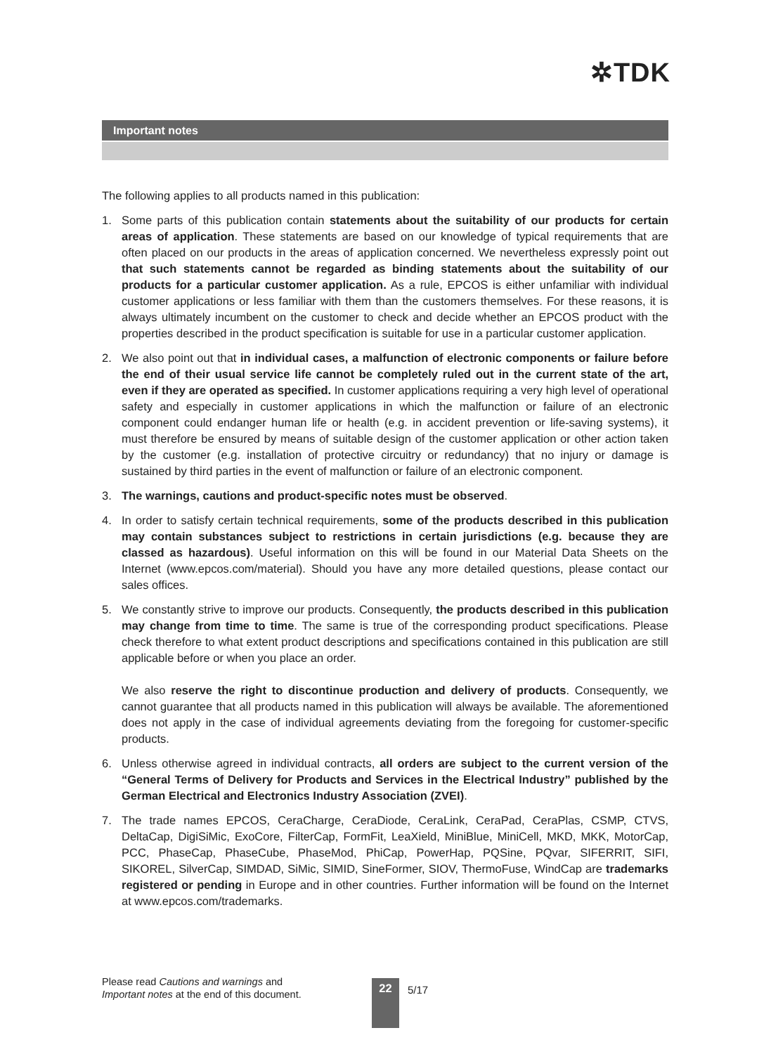✲TDK
Important notes
The following applies to all products named in this publication:
1. Some parts of this publication contain statements about the suitability of our products for certain areas of application. These statements are based on our knowledge of typical requirements that are often placed on our products in the areas of application concerned. We nevertheless expressly point out that such statements cannot be regarded as binding statements about the suitability of our products for a particular customer application. As a rule, EPCOS is either unfamiliar with individual customer applications or less familiar with them than the customers themselves. For these reasons, it is always ultimately incumbent on the customer to check and decide whether an EPCOS product with the properties described in the product specification is suitable for use in a particular customer application.
2. We also point out that in individual cases, a malfunction of electronic components or failure before the end of their usual service life cannot be completely ruled out in the current state of the art, even if they are operated as specified. In customer applications requiring a very high level of operational safety and especially in customer applications in which the malfunction or failure of an electronic component could endanger human life or health (e.g. in accident prevention or life-saving systems), it must therefore be ensured by means of suitable design of the customer application or other action taken by the customer (e.g. installation of protective circuitry or redundancy) that no injury or damage is sustained by third parties in the event of malfunction or failure of an electronic component.
3. The warnings, cautions and product-specific notes must be observed.
4. In order to satisfy certain technical requirements, some of the products described in this publication may contain substances subject to restrictions in certain jurisdictions (e.g. because they are classed as hazardous). Useful information on this will be found in our Material Data Sheets on the Internet (www.epcos.com/material). Should you have any more detailed questions, please contact our sales offices.
5. We constantly strive to improve our products. Consequently, the products described in this publication may change from time to time. The same is true of the corresponding product specifications. Please check therefore to what extent product descriptions and specifications contained in this publication are still applicable before or when you place an order.
We also reserve the right to discontinue production and delivery of products. Consequently, we cannot guarantee that all products named in this publication will always be available. The aforementioned does not apply in the case of individual agreements deviating from the foregoing for customer-specific products.
6. Unless otherwise agreed in individual contracts, all orders are subject to the current version of the “General Terms of Delivery for Products and Services in the Electrical Industry” published by the German Electrical and Electronics Industry Association (ZVEI).
7. The trade names EPCOS, CeraCharge, CeraDiode, CeraLink, CeraPad, CeraPlas, CSMP, CTVS, DeltaCap, DigiSiMic, ExoCore, FilterCap, FormFit, LeaXield, MiniBlue, MiniCell, MKD, MKK, MotorCap, PCC, PhaseCap, PhaseCube, PhaseMod, PhiCap, PowerHap, PQSine, PQvar, SIFERRIT, SIFI, SIKOREL, SilverCap, SIMDAD, SiMic, SIMID, SineFormer, SIOV, ThermoFuse, WindCap are trademarks registered or pending in Europe and in other countries. Further information will be found on the Internet at www.epcos.com/trademarks.
Please read Cautions and warnings and
Important notes at the end of this document.
22 5/17